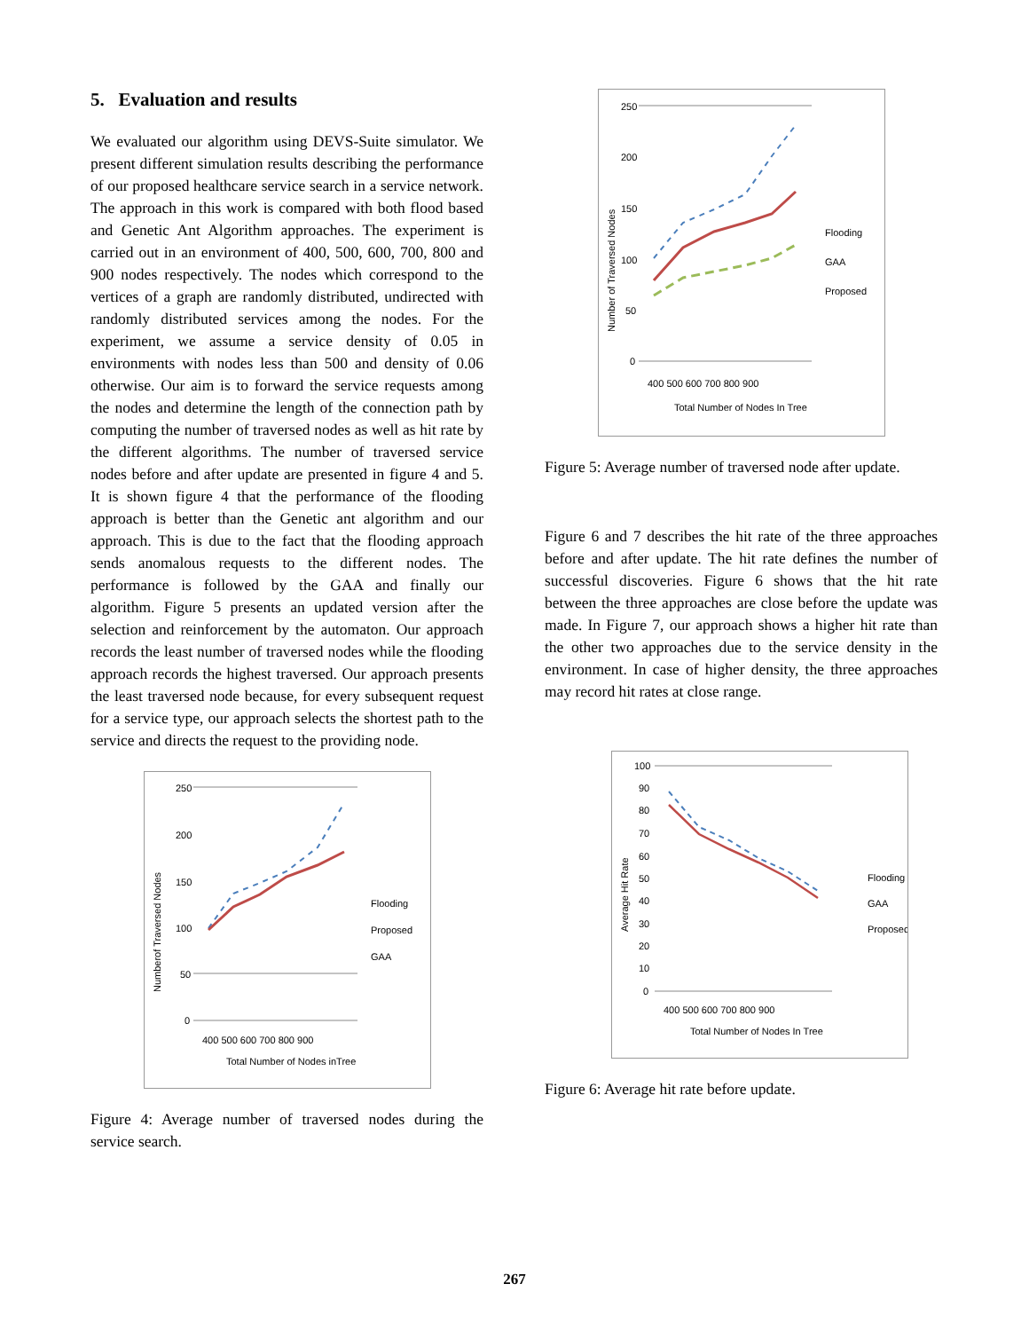5. Evaluation and results
We evaluated our algorithm using DEVS-Suite simulator. We present different simulation results describing the performance of our proposed healthcare service search in a service network. The approach in this work is compared with both flood based and Genetic Ant Algorithm approaches. The experiment is carried out in an environment of 400, 500, 600, 700, 800 and 900 nodes respectively. The nodes which correspond to the vertices of a graph are randomly distributed, undirected with randomly distributed services among the nodes. For the experiment, we assume a service density of 0.05 in environments with nodes less than 500 and density of 0.06 otherwise. Our aim is to forward the service requests among the nodes and determine the length of the connection path by computing the number of traversed nodes as well as hit rate by the different algorithms. The number of traversed service nodes before and after update are presented in figure 4 and 5. It is shown figure 4 that the performance of the flooding approach is better than the Genetic ant algorithm and our approach. This is due to the fact that the flooding approach sends anomalous requests to the different nodes. The performance is followed by the GAA and finally our algorithm. Figure 5 presents an updated version after the selection and reinforcement by the automaton. Our approach records the least number of traversed nodes while the flooding approach records the highest traversed. Our approach presents the least traversed node because, for every subsequent request for a service type, our approach selects the shortest path to the service and directs the request to the providing node.
Numberof Traversed Nodes
250
200
150
100
50
0
400 500 600 700 800 900
Total Number of Nodes inTree
Flooding
Proposed
GAA
Figure 4: Average number of traversed nodes during the service search.
Number of Traversed Nodes
250
200
150
100
50
0
400 500 600 700 800 900
Total Number of Nodes In Tree
Flooding
GAA
Proposed
Figure 5: Average number of traversed node after update.
Figure 6 and 7 describes the hit rate of the three approaches before and after update. The hit rate defines the number of successful discoveries. Figure 6 shows that the hit rate between the three approaches are close before the update was made. In Figure 7, our approach shows a higher hit rate than the other two approaches due to the service density in the environment. In case of higher density, the three approaches may record hit rates at close range.
Average Hit Rate
100
90
80
70
60
50
40
30
20
10
0
400 500 600 700 800 900
Total Number of Nodes In Tree
Flooding
GAA
Proposed
Figure 6: Average hit rate before update.
267